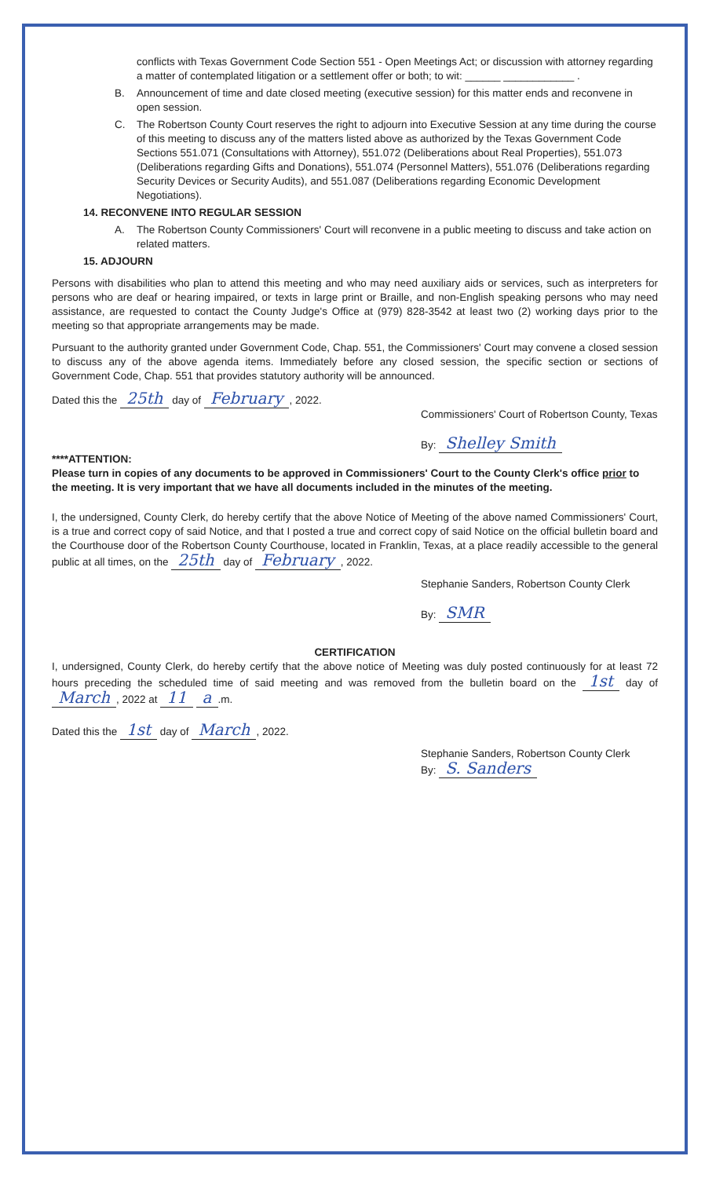conflicts with Texas Government Code Section 551 - Open Meetings Act; or discussion with attorney regarding a matter of contemplated litigation or a settlement offer or both; to wit: ______ ____________ .
B. Announcement of time and date closed meeting (executive session) for this matter ends and reconvene in open session.
C. The Robertson County Court reserves the right to adjourn into Executive Session at any time during the course of this meeting to discuss any of the matters listed above as authorized by the Texas Government Code Sections 551.071 (Consultations with Attorney), 551.072 (Deliberations about Real Properties), 551.073 (Deliberations regarding Gifts and Donations), 551.074 (Personnel Matters), 551.076 (Deliberations regarding Security Devices or Security Audits), and 551.087 (Deliberations regarding Economic Development Negotiations).
14. RECONVENE INTO REGULAR SESSION
A. The Robertson County Commissioners' Court will reconvene in a public meeting to discuss and take action on related matters.
15. ADJOURN
Persons with disabilities who plan to attend this meeting and who may need auxiliary aids or services, such as interpreters for persons who are deaf or hearing impaired, or texts in large print or Braille, and non-English speaking persons who may need assistance, are requested to contact the County Judge's Office at (979) 828-3542 at least two (2) working days prior to the meeting so that appropriate arrangements may be made.
Pursuant to the authority granted under Government Code, Chap. 551, the Commissioners' Court may convene a closed session to discuss any of the above agenda items. Immediately before any closed session, the specific section or sections of Government Code, Chap. 551 that provides statutory authority will be announced.
Dated this the 25th day of February, 2022.
Commissioners' Court of Robertson County, Texas
By: Shelley Smith
****ATTENTION:
Please turn in copies of any documents to be approved in Commissioners' Court to the County Clerk's office prior to the meeting. It is very important that we have all documents included in the minutes of the meeting.
I, the undersigned, County Clerk, do hereby certify that the above Notice of Meeting of the above named Commissioners' Court, is a true and correct copy of said Notice, and that I posted a true and correct copy of said Notice on the official bulletin board and the Courthouse door of the Robertson County Courthouse, located in Franklin, Texas, at a place readily accessible to the general public at all times, on the 25th day of February, 2022.
Stephanie Sanders, Robertson County Clerk
By: SMR
CERTIFICATION
I, undersigned, County Clerk, do hereby certify that the above notice of Meeting was duly posted continuously for at least 72 hours preceding the scheduled time of said meeting and was removed from the bulletin board on the 1st day of March, 2022 at 11 a.m.
Dated this the 1st day of March, 2022.
Stephanie Sanders, Robertson County Clerk
By: S. Sanders